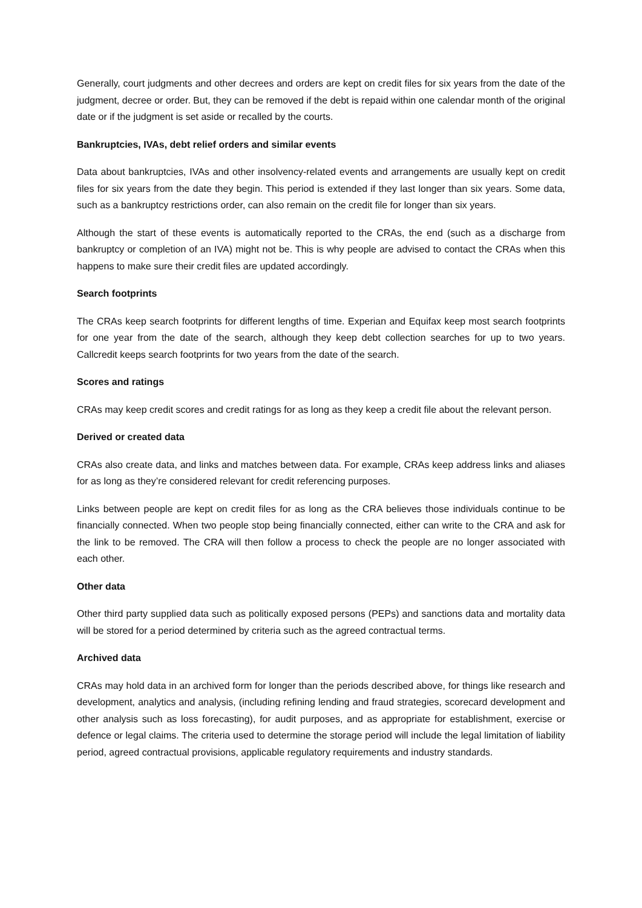Generally, court judgments and other decrees and orders are kept on credit files for six years from the date of the judgment, decree or order. But, they can be removed if the debt is repaid within one calendar month of the original date or if the judgment is set aside or recalled by the courts.
Bankruptcies, IVAs, debt relief orders and similar events
Data about bankruptcies, IVAs and other insolvency-related events and arrangements are usually kept on credit files for six years from the date they begin. This period is extended if they last longer than six years. Some data, such as a bankruptcy restrictions order, can also remain on the credit file for longer than six years.
Although the start of these events is automatically reported to the CRAs, the end (such as a discharge from bankruptcy or completion of an IVA) might not be. This is why people are advised to contact the CRAs when this happens to make sure their credit files are updated accordingly.
Search footprints
The CRAs keep search footprints for different lengths of time. Experian and Equifax keep most search footprints for one year from the date of the search, although they keep debt collection searches for up to two years. Callcredit keeps search footprints for two years from the date of the search.
Scores and ratings
CRAs may keep credit scores and credit ratings for as long as they keep a credit file about the relevant person.
Derived or created data
CRAs also create data, and links and matches between data. For example, CRAs keep address links and aliases for as long as they’re considered relevant for credit referencing purposes.
Links between people are kept on credit files for as long as the CRA believes those individuals continue to be financially connected. When two people stop being financially connected, either can write to the CRA and ask for the link to be removed. The CRA will then follow a process to check the people are no longer associated with each other.
Other data
Other third party supplied data such as politically exposed persons (PEPs) and sanctions data and mortality data will be stored for a period determined by criteria such as the agreed contractual terms.
Archived data
CRAs may hold data in an archived form for longer than the periods described above, for things like research and development, analytics and analysis, (including refining lending and fraud strategies, scorecard development and other analysis such as loss forecasting), for audit purposes, and as appropriate for establishment, exercise or defence or legal claims. The criteria used to determine the storage period will include the legal limitation of liability period, agreed contractual provisions, applicable regulatory requirements and industry standards.